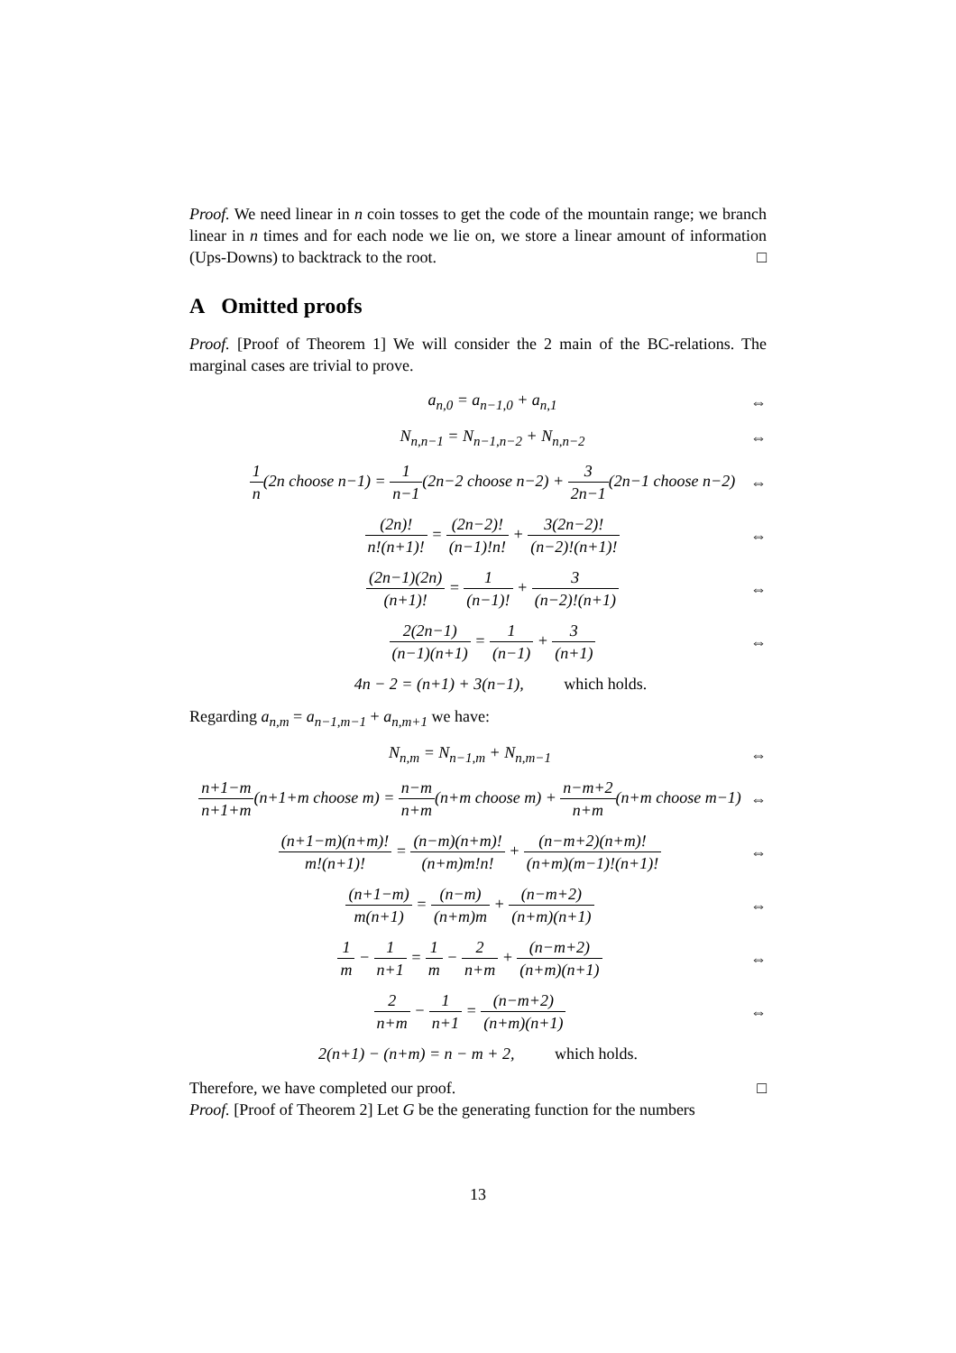Proof. We need linear in n coin tosses to get the code of the mountain range; we branch linear in n times and for each node we lie on, we store a linear amount of information (Ups-Downs) to backtrack to the root. □
A Omitted proofs
Proof. [Proof of Theorem 1] We will consider the 2 main of the BC-relations. The marginal cases are trivial to prove.
a<sub>n,0</sub> = a<sub>n−1,0</sub> + a<sub>n,1</sub> ⇔
N<sub>n,n−1</sub> = N<sub>n−1,n−2</sub> + N<sub>n,n−2</sub> ⇔
1 n(2n choose n−1) = 1 n−1(2n−2 choose n−2) + 3 2n−1(2n−1 choose n−2)
⇔
(2n)! n!(n+1)! = (2n−2)! (n−1)!n! + 3(2n−2)! (n−2)!(n+1)!
⇔
(2n−1)(2n) (n+1)! = 1 (n−1)! + 3 (n−2)!(n+1)
⇔
2(2n−1) (n−1)(n+1) = 1 (n−1) + 3 (n+1)
⇔
4n − 2 = (n+1) + 3(n−1), which holds.
Regarding a<sub>n,m</sub> = a<sub>n−1,m−1</sub> + a<sub>n,m+1</sub> we have:
N<sub>n,m</sub> = N<sub>n−1,m</sub> + N<sub>n,m−1</sub> ⇔
n+1−m n+1+m(n+1+m choose m) = n−m n+m(n+m choose m) + n−m+2 n+m(n+m choose m−1)
⇔
(n+1−m)(n+m)! m!(n+1)! = (n−m)(n+m)! (n+m)m!n! + (n−m+2)(n+m)! (n+m)(m−1)!(n+1)!
⇔
(n+1−m) m(n+1) = (n−m) (n+m)m + (n−m+2) (n+m)(n+1)
⇔
1 m − 1 n+1 = 1 m − 2 n+m + (n−m+2) (n+m)(n+1)
⇔
2 n+m − 1 n+1 = (n−m+2) (n+m)(n+1)
⇔
2(n+1) − (n+m) = n − m + 2, which holds.
Therefore, we have completed our proof. □
Proof. [Proof of Theorem 2] Let G be the generating function for the numbers
13